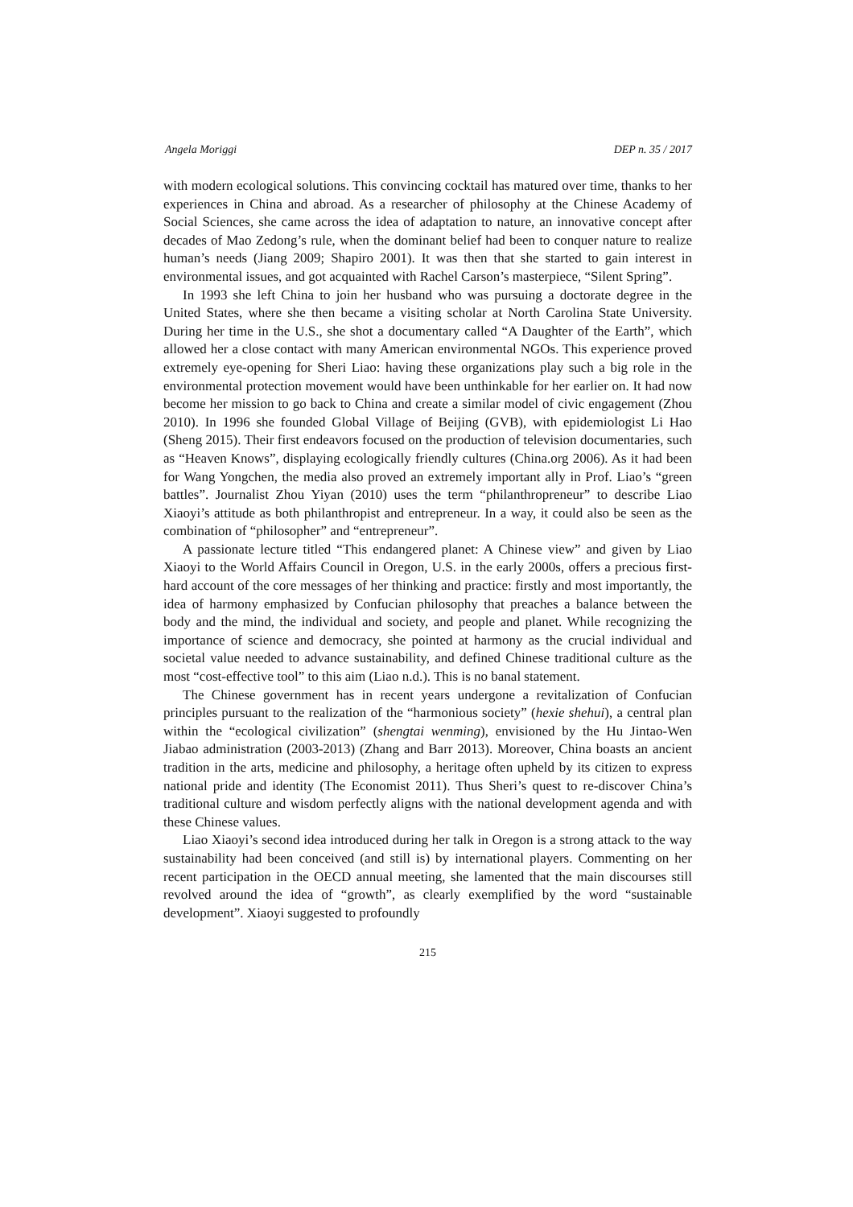Angela Moriggi DEP n. 35 / 2017
with modern ecological solutions. This convincing cocktail has matured over time, thanks to her experiences in China and abroad. As a researcher of philosophy at the Chinese Academy of Social Sciences, she came across the idea of adaptation to nature, an innovative concept after decades of Mao Zedong’s rule, when the dominant belief had been to conquer nature to realize human’s needs (Jiang 2009; Shapiro 2001). It was then that she started to gain interest in environmental issues, and got acquainted with Rachel Carson’s masterpiece, “Silent Spring”.
In 1993 she left China to join her husband who was pursuing a doctorate degree in the United States, where she then became a visiting scholar at North Carolina State University. During her time in the U.S., she shot a documentary called “A Daughter of the Earth”, which allowed her a close contact with many American environmental NGOs. This experience proved extremely eye-opening for Sheri Liao: having these organizations play such a big role in the environmental protection movement would have been unthinkable for her earlier on. It had now become her mission to go back to China and create a similar model of civic engagement (Zhou 2010). In 1996 she founded Global Village of Beijing (GVB), with epidemiologist Li Hao (Sheng 2015). Their first endeavors focused on the production of television documentaries, such as “Heaven Knows”, displaying ecologically friendly cultures (China.org 2006). As it had been for Wang Yongchen, the media also proved an extremely important ally in Prof. Liao’s “green battles”. Journalist Zhou Yiyan (2010) uses the term “philanthropreneur” to describe Liao Xiaoyi’s attitude as both philanthropist and entrepreneur. In a way, it could also be seen as the combination of “philosopher” and “entrepreneur”.
A passionate lecture titled “This endangered planet: A Chinese view” and given by Liao Xiaoyi to the World Affairs Council in Oregon, U.S. in the early 2000s, offers a precious first-hard account of the core messages of her thinking and practice: firstly and most importantly, the idea of harmony emphasized by Confucian philosophy that preaches a balance between the body and the mind, the individual and society, and people and planet. While recognizing the importance of science and democracy, she pointed at harmony as the crucial individual and societal value needed to advance sustainability, and defined Chinese traditional culture as the most “cost-effective tool” to this aim (Liao n.d.). This is no banal statement.
The Chinese government has in recent years undergone a revitalization of Confucian principles pursuant to the realization of the “harmonious society” (hexie shehui), a central plan within the “ecological civilization” (shengtai wenming), envisioned by the Hu Jintao-Wen Jiabao administration (2003-2013) (Zhang and Barr 2013). Moreover, China boasts an ancient tradition in the arts, medicine and philosophy, a heritage often upheld by its citizen to express national pride and identity (The Economist 2011). Thus Sheri’s quest to re-discover China’s traditional culture and wisdom perfectly aligns with the national development agenda and with these Chinese values.
Liao Xiaoyi’s second idea introduced during her talk in Oregon is a strong attack to the way sustainability had been conceived (and still is) by international players. Commenting on her recent participation in the OECD annual meeting, she lamented that the main discourses still revolved around the idea of “growth”, as clearly exemplified by the word “sustainable development”. Xiaoyi suggested to profoundly
215